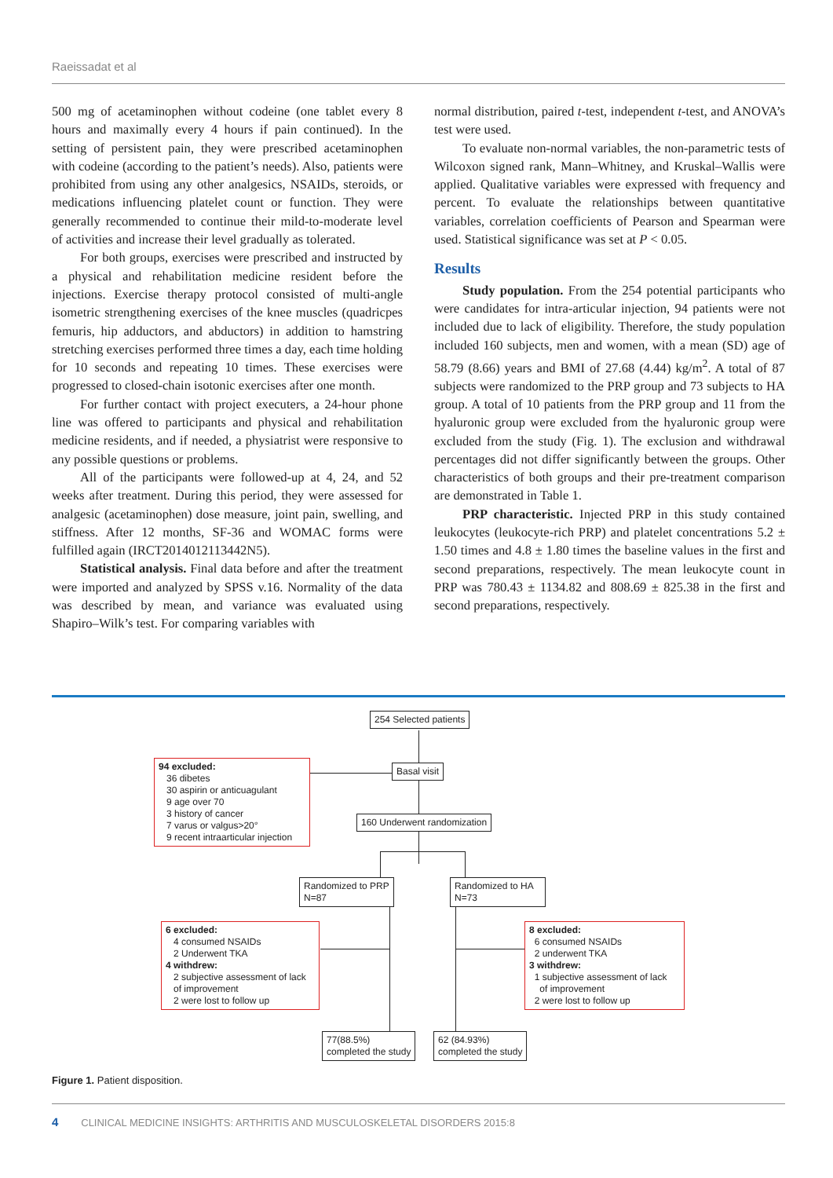Raeissadat et al
500 mg of acetaminophen without codeine (one tablet every 8 hours and maximally every 4 hours if pain continued). In the setting of persistent pain, they were prescribed acetaminophen with codeine (according to the patient’s needs). Also, patients were prohibited from using any other analgesics, NSAIDs, steroids, or medications influencing platelet count or function. They were generally recommended to continue their mild-to-moderate level of activities and increase their level gradually as tolerated.
For both groups, exercises were prescribed and instructed by a physical and rehabilitation medicine resident before the injections. Exercise therapy protocol consisted of multi-angle isometric strengthening exercises of the knee muscles (quadricpes femuris, hip adductors, and abductors) in addition to hamstring stretching exercises performed three times a day, each time holding for 10 seconds and repeating 10 times. These exercises were progressed to closed-chain isotonic exercises after one month.
For further contact with project executers, a 24-hour phone line was offered to participants and physical and rehabilitation medicine residents, and if needed, a physiatrist were responsive to any possible questions or problems.
All of the participants were followed-up at 4, 24, and 52 weeks after treatment. During this period, they were assessed for analgesic (acetaminophen) dose measure, joint pain, swelling, and stiffness. After 12 months, SF-36 and WOMAC forms were fulfilled again (IRCT2014012113442N5).
Statistical analysis. Final data before and after the treatment were imported and analyzed by SPSS v.16. Normality of the data was described by mean, and variance was evaluated using Shapiro–Wilk’s test. For comparing variables with
normal distribution, paired t-test, independent t-test, and ANOVA’s test were used.
To evaluate non-normal variables, the non-parametric tests of Wilcoxon signed rank, Mann–Whitney, and Kruskal–Wallis were applied. Qualitative variables were expressed with frequency and percent. To evaluate the relationships between quantitative variables, correlation coefficients of Pearson and Spearman were used. Statistical significance was set at P < 0.05.
Results
Study population. From the 254 potential participants who were candidates for intra-articular injection, 94 patients were not included due to lack of eligibility. Therefore, the study population included 160 subjects, men and women, with a mean (SD) age of 58.79 (8.66) years and BMI of 27.68 (4.44) kg/m<sup>2</sup>. A total of 87 subjects were randomized to the PRP group and 73 subjects to HA group. A total of 10 patients from the PRP group and 11 from the hyaluronic group were excluded from the hyaluronic group were excluded from the study (Fig. 1). The exclusion and withdrawal percentages did not differ significantly between the groups. Other characteristics of both groups and their pre-treatment comparison are demonstrated in Table 1.
PRP characteristic. Injected PRP in this study contained leukocytes (leukocyte-rich PRP) and platelet concentrations 5.2 ± 1.50 times and 4.8 ± 1.80 times the baseline values in the first and second preparations, respectively. The mean leukocyte count in PRP was 780.43 ± 1134.82 and 808.69 ± 825.38 in the first and second preparations, respectively.
254 Selected patients
94 excluded:
36 dibetes
30 aspirin or anticuagulant
9 age over 70
3 history of cancer
7 varus or valgus>20°
9 recent intraarticular injection
Basal visit
160 Underwent randomization
Randomized to PRP
N=87
Randomized to HA
N=73
6 excluded:
4 consumed NSAIDs
2 Underwent TKA
4 withdrew:
2 subjective assessment of lack
of improvement
2 were lost to follow up
8 excluded:
6 consumed NSAIDs
2 underwent TKA
3 withdrew:
1 subjective assessment of lack
of improvement
2 were lost to follow up
77(88.5%)
completed the study
62 (84.93%)
completed the study
Figure 1. Patient disposition.
4 CLINICAL MEDICINE INSIGHTS: ARTHRITIS AND MUSCULOSKELETAL DISORDERS 2015:8